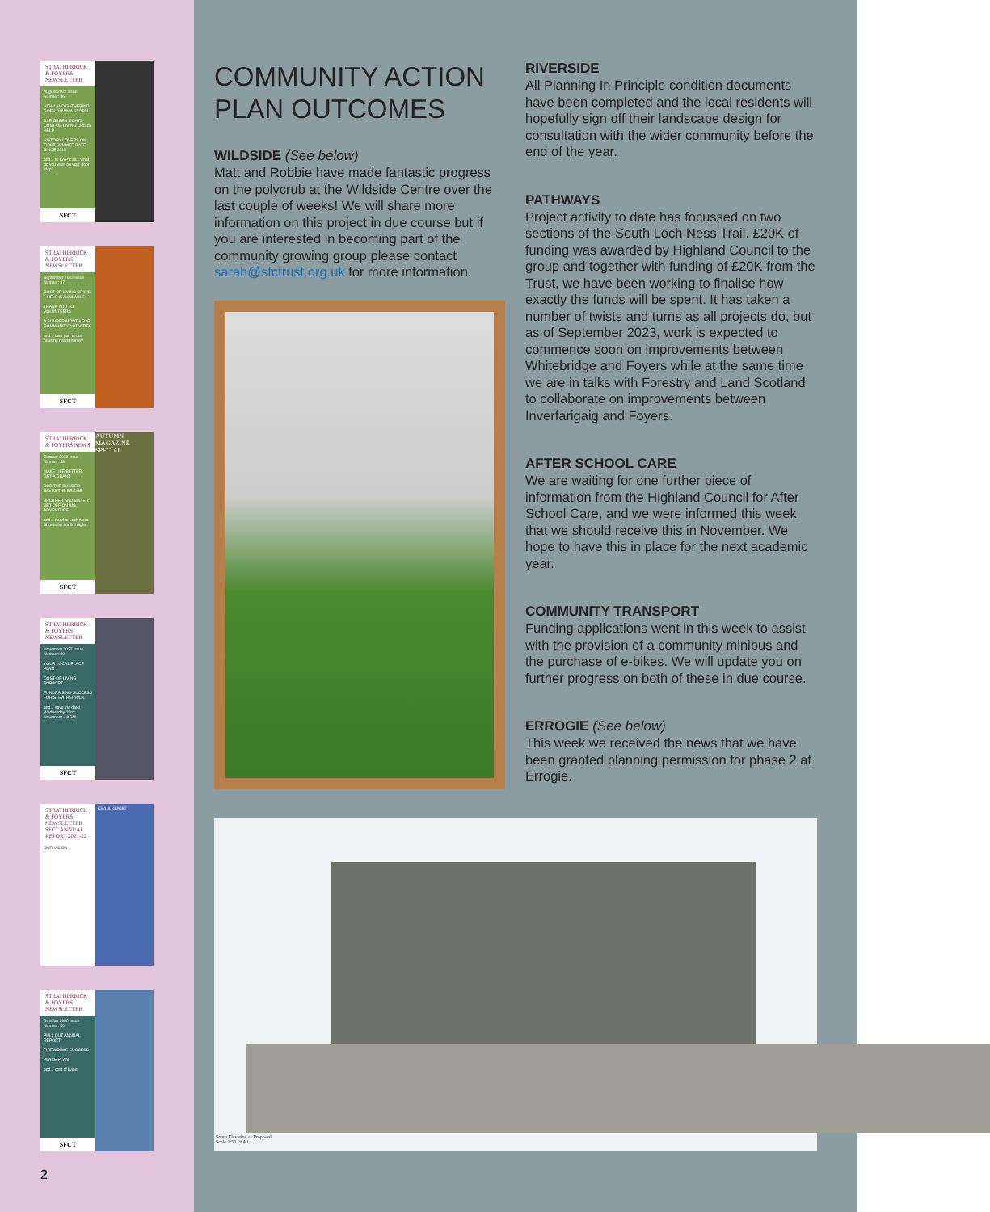STRATHERRICK & FOYERS NEWSLETTER
August 2022 Issue Number: 36
HIGHLAND GATHERING GOES DOWN A STORM
SSE GREEN LIGHTS COST-OF-LIVING CRISIS HELP
HISTORY LOVERS ON FIRST SUMMER DATE SINCE 2015
and... to CAP it all... what do you want on your door step?
SFCT
STRATHERRICK & FOYERS NEWSLETTER
September 2022 Issue Number: 37
COST OF LIVING CRISIS – HELP IS AVAILABLE
THANK YOU TO VOLUNTEERS
A BUMPER MONTH FOR COMMUNITY ACTIVITIES
and... take part in our housing needs survey
SFCT
STRATHERRICK & FOYERS NEWS
October 2022 Issue Number: 38
MAKE LIFE BETTER. GET A GRANT
BOB THE BUILDER SAVES THE BRIDGE
BROTHER AND SISTER SET OFF ON BIG ADVENTURE
and... head to Loch Ness Shores for bonfire night!
SFCT
AUTUMN MAGAZINE SPECIAL
STRATHERRICK & FOYERS NEWSLETTER
November 2022 Issue Number: 39
YOUR LOCAL PLACE PLAN
COST-OF-LIVING SUPPORT
FUNDRAISING SUCCESS FOR STRATHERRICK
and... save the date! Wednesday 23rd November – AGM
SFCT
STRATHERRICK & FOYERS NEWSLETTER SFCT ANNUAL REPORT 2021-22
OUR VISION
CHAIR REPORT
STRATHERRICK & FOYERS NEWSLETTER
Dec/Jan 2022 Issue Number: 40
PULL OUT ANNUAL REPORT
FIREWORKS SUCCESS
PLACE PLAN
and... cost of living
SFCT
2
COMMUNITY ACTION PLAN OUTCOMES
WILDSIDE (See below)
Matt and Robbie have made fantastic progress on the polycrub at the Wildside Centre over the last couple of weeks! We will share more information on this project in due course but if you are interested in becoming part of the community growing group please contact sarah@sfctrust.org.uk for more information.
RIVERSIDE
All Planning In Principle condition documents have been completed and the local residents will hopefully sign off their landscape design for consultation with the wider community before the end of the year.
PATHWAYS
Project activity to date has focussed on two sections of the South Loch Ness Trail. £20K of funding was awarded by Highland Council to the group and together with funding of £20K from the Trust, we have been working to finalise how exactly the funds will be spent. It has taken a number of twists and turns as all projects do, but as of September 2023, work is expected to commence soon on improvements between Whitebridge and Foyers while at the same time we are in talks with Forestry and Land Scotland to collaborate on improvements between Inverfarigaig and Foyers.
AFTER SCHOOL CARE
We are waiting for one further piece of information from the Highland Council for After School Care, and we were informed this week that we should receive this in November. We hope to have this in place for the next academic year.
COMMUNITY TRANSPORT
Funding applications went in this week to assist with the provision of a community minibus and the purchase of e-bikes. We will update you on further progress on both of these in due course.
ERROGIE (See below)
This week we received the news that we have been granted planning permission for phase 2 at Errogie.
South Elevation as Proposed
Scale 1:50 @ A1